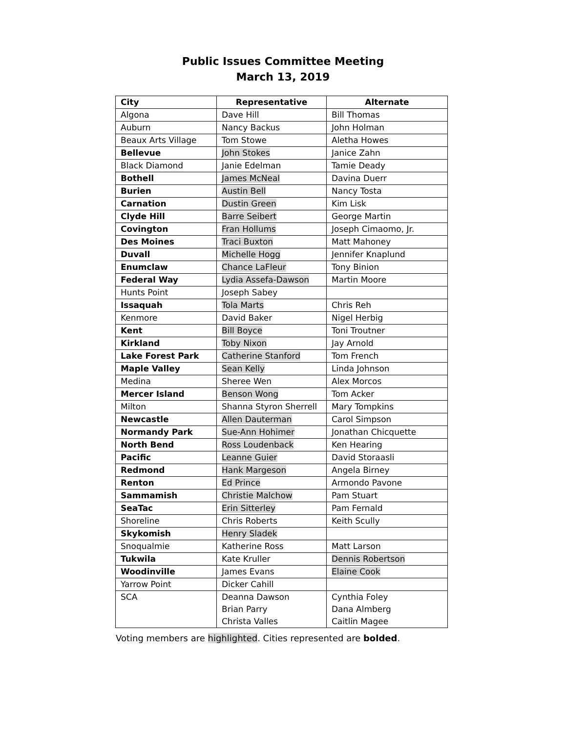Public Issues Committee Meeting
March 13, 2019
| City | Representative | Alternate |
| --- | --- | --- |
| Algona | Dave Hill | Bill Thomas |
| Auburn | Nancy Backus | John Holman |
| Beaux Arts Village | Tom Stowe | Aletha Howes |
| Bellevue | John Stokes | Janice Zahn |
| Black Diamond | Janie Edelman | Tamie Deady |
| Bothell | James McNeal | Davina Duerr |
| Burien | Austin Bell | Nancy Tosta |
| Carnation | Dustin Green | Kim Lisk |
| Clyde Hill | Barre Seibert | George Martin |
| Covington | Fran Hollums | Joseph Cimaomo, Jr. |
| Des Moines | Traci Buxton | Matt Mahoney |
| Duvall | Michelle Hogg | Jennifer Knaplund |
| Enumclaw | Chance LaFleur | Tony Binion |
| Federal Way | Lydia Assefa-Dawson | Martin Moore |
| Hunts Point | Joseph Sabey | |
| Issaquah | Tola Marts | Chris Reh |
| Kenmore | David Baker | Nigel Herbig |
| Kent | Bill Boyce | Toni Troutner |
| Kirkland | Toby Nixon | Jay Arnold |
| Lake Forest Park | Catherine Stanford | Tom French |
| Maple Valley | Sean Kelly | Linda Johnson |
| Medina | Sheree Wen | Alex Morcos |
| Mercer Island | Benson Wong | Tom Acker |
| Milton | Shanna Styron Sherrell | Mary Tompkins |
| Newcastle | Allen Dauterman | Carol Simpson |
| Normandy Park | Sue-Ann Hohimer | Jonathan Chicquette |
| North Bend | Ross Loudenback | Ken Hearing |
| Pacific | Leanne Guier | David Storaasli |
| Redmond | Hank Margeson | Angela Birney |
| Renton | Ed Prince | Armondo Pavone |
| Sammamish | Christie Malchow | Pam Stuart |
| SeaTac | Erin Sitterley | Pam Fernald |
| Shoreline | Chris Roberts | Keith Scully |
| Skykomish | Henry Sladek | |
| Snoqualmie | Katherine Ross | Matt Larson |
| Tukwila | Kate Kruller | Dennis Robertson |
| Woodinville | James Evans | Elaine Cook |
| Yarrow Point | Dicker Cahill | |
| SCA | Deanna Dawson Brian Parry Christa Valles | Cynthia Foley Dana Almberg Caitlin Magee |
Voting members are highlighted. Cities represented are bolded.